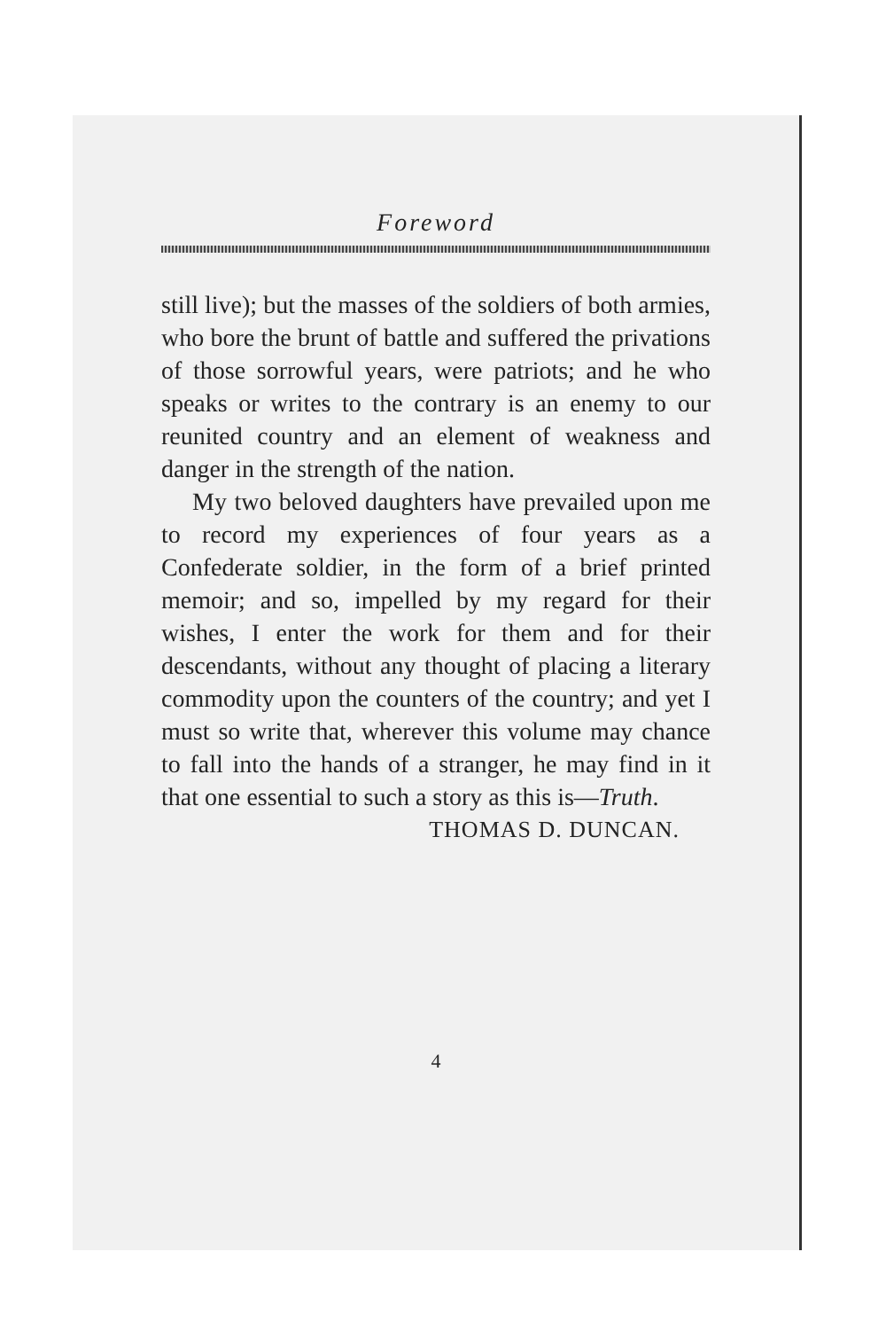Foreword
still live); but the masses of the soldiers of both armies, who bore the brunt of battle and suffered the privations of those sorrowful years, were patriots; and he who speaks or writes to the contrary is an enemy to our reunited country and an element of weakness and danger in the strength of the nation.
My two beloved daughters have prevailed upon me to record my experiences of four years as a Confederate soldier, in the form of a brief printed memoir; and so, impelled by my regard for their wishes, I enter the work for them and for their descendants, without any thought of placing a literary commodity upon the counters of the country; and yet I must so write that, wherever this volume may chance to fall into the hands of a stranger, he may find in it that one essential to such a story as this is—Truth.
THOMAS D. DUNCAN.
4